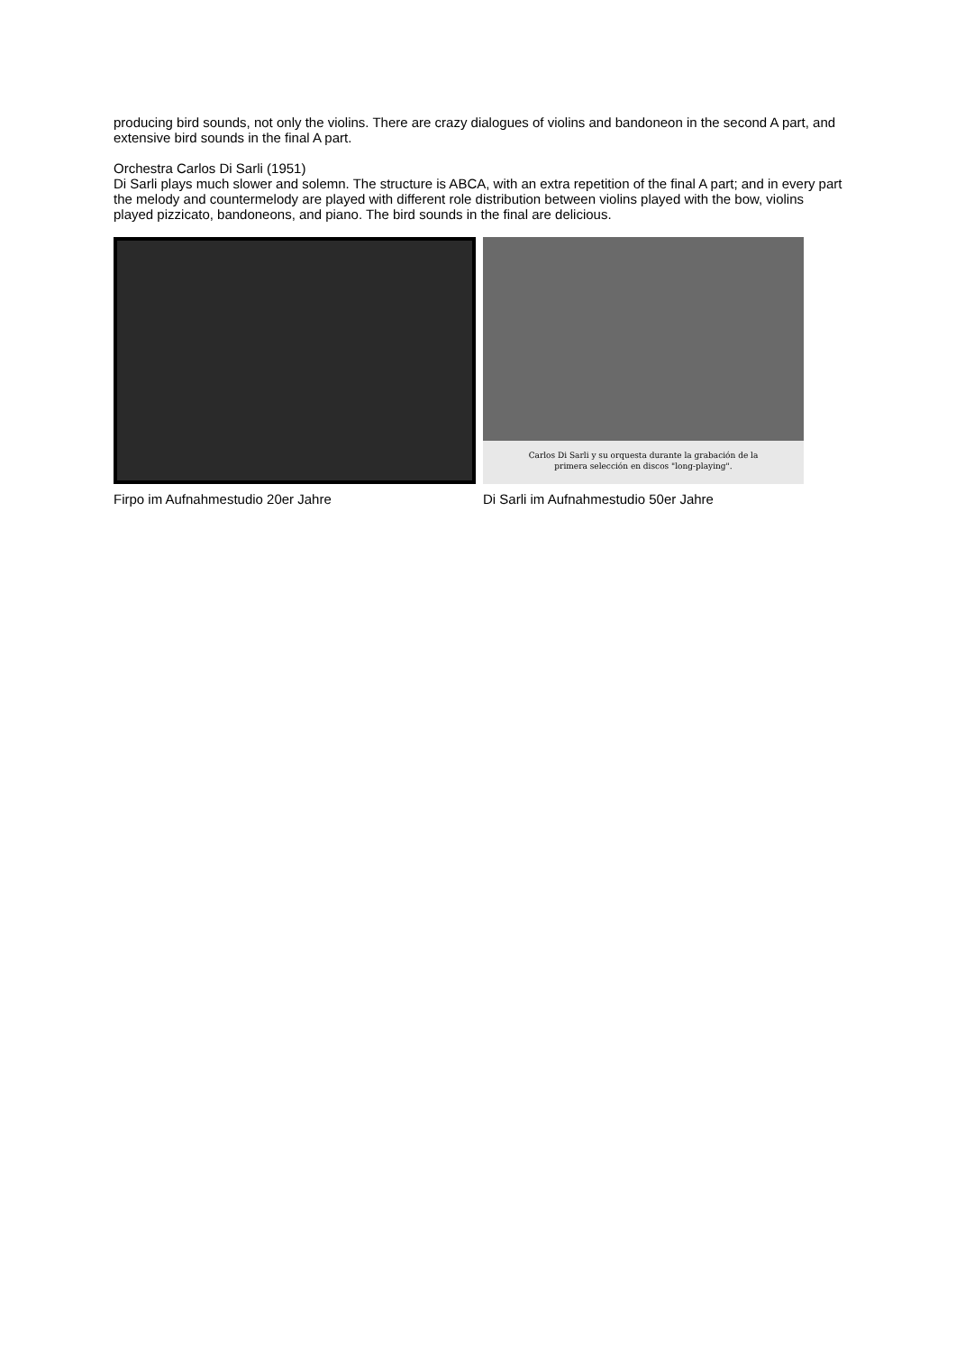producing bird sounds, not only the violins. There are crazy dialogues of violins and bandoneon in the second A part, and extensive bird sounds in the final A part.
Orchestra Carlos Di Sarli (1951)
Di Sarli plays much slower and solemn. The structure is ABCA, with an extra repetition of the final A part; and in every part the melody and countermelody are played with different role distribution between violins played with the bow, violins played pizzicato, bandoneons, and piano. The bird sounds in the final are delicious.
Carlos Di Sarli y su orquesta durante la grabación de la
primera selección en discos "long-playing".
Firpo im Aufnahmestudio 20er Jahre Di Sarli im Aufnahmestudio 50er Jahre